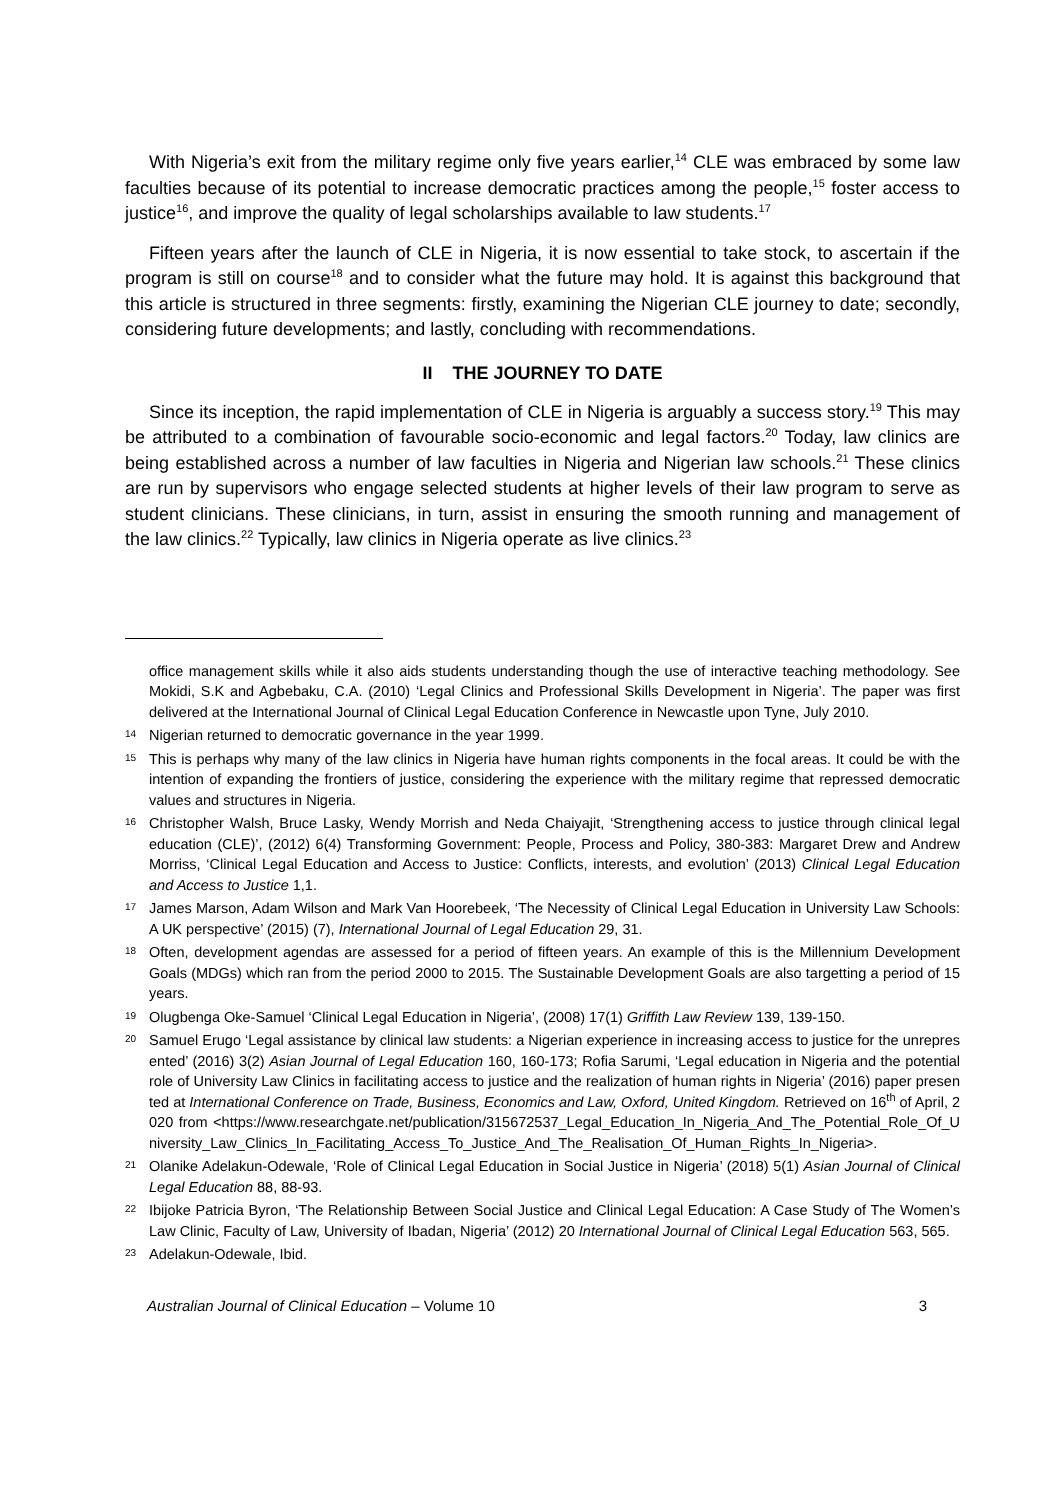With Nigeria’s exit from the military regime only five years earlier,<sup>14</sup> CLE was embraced by some law faculties because of its potential to increase democratic practices among the people,<sup>15</sup> foster access to justice<sup>16</sup>, and improve the quality of legal scholarships available to law students.<sup>17</sup>
Fifteen years after the launch of CLE in Nigeria, it is now essential to take stock, to ascertain if the program is still on course<sup>18</sup> and to consider what the future may hold. It is against this background that this article is structured in three segments: firstly, examining the Nigerian CLE journey to date; secondly, considering future developments; and lastly, concluding with recommendations.
II THE JOURNEY TO DATE
Since its inception, the rapid implementation of CLE in Nigeria is arguably a success story.<sup>19</sup> This may be attributed to a combination of favourable socio-economic and legal factors.<sup>20</sup> Today, law clinics are being established across a number of law faculties in Nigeria and Nigerian law schools.<sup>21</sup> These clinics are run by supervisors who engage selected students at higher levels of their law program to serve as student clinicians. These clinicians, in turn, assist in ensuring the smooth running and management of the law clinics.<sup>22</sup> Typically, law clinics in Nigeria operate as live clinics.<sup>23</sup>
office management skills while it also aids students understanding though the use of interactive teaching methodology. See Mokidi, S.K and Agbebaku, C.A. (2010) ‘Legal Clinics and Professional Skills Development in Nigeria’. The paper was first delivered at the International Journal of Clinical Legal Education Conference in Newcastle upon Tyne, July 2010.
14 Nigerian returned to democratic governance in the year 1999.
15 This is perhaps why many of the law clinics in Nigeria have human rights components in the focal areas. It could be with the intention of expanding the frontiers of justice, considering the experience with the military regime that repressed democratic values and structures in Nigeria.
16 Christopher Walsh, Bruce Lasky, Wendy Morrish and Neda Chaiyajit, ‘Strengthening access to justice through clinical legal education (CLE)’, (2012) 6(4) Transforming Government: People, Process and Policy, 380-383: Margaret Drew and Andrew Morriss, ‘Clinical Legal Education and Access to Justice: Conflicts, interests, and evolution’ (2013) Clinical Legal Education and Access to Justice 1,1.
17 James Marson, Adam Wilson and Mark Van Hoorebeek, ‘The Necessity of Clinical Legal Education in University Law Schools: A UK perspective’ (2015) (7), International Journal of Legal Education 29, 31.
18 Often, development agendas are assessed for a period of fifteen years. An example of this is the Millennium Development Goals (MDGs) which ran from the period 2000 to 2015. The Sustainable Development Goals are also targetting a period of 15 years.
19 Olugbenga Oke-Samuel ‘Clinical Legal Education in Nigeria’, (2008) 17(1) Griffith Law Review 139, 139-150.
20 Samuel Erugo ‘Legal assistance by clinical law students: a Nigerian experience in increasing access to justice for the unrepresented’ (2016) 3(2) Asian Journal of Legal Education 160, 160-173; Rofia Sarumi, ‘Legal education in Nigeria and the potential role of University Law Clinics in facilitating access to justice and the realization of human rights in Nigeria’ (2016) paper presented at International Conference on Trade, Business, Economics and Law, Oxford, United Kingdom. Retrieved on 16<sup>th</sup> of April, 2020 from <https://www.researchgate.net/publication/315672537_Legal_Education_In_Nigeria_And_The_Potential_Role_Of_University_Law_Clinics_In_Facilitating_Access_To_Justice_And_The_Realisation_Of_Human_Rights_In_Nigeria>.
21 Olanike Adelakun-Odewale, ‘Role of Clinical Legal Education in Social Justice in Nigeria’ (2018) 5(1) Asian Journal of Clinical Legal Education 88, 88-93.
22 Ibijoke Patricia Byron, ‘The Relationship Between Social Justice and Clinical Legal Education: A Case Study of The Women’s Law Clinic, Faculty of Law, University of Ibadan, Nigeria’ (2012) 20 International Journal of Clinical Legal Education 563, 565.
23 Adelakun-Odewale, Ibid.
Australian Journal of Clinical Education – Volume 10 3